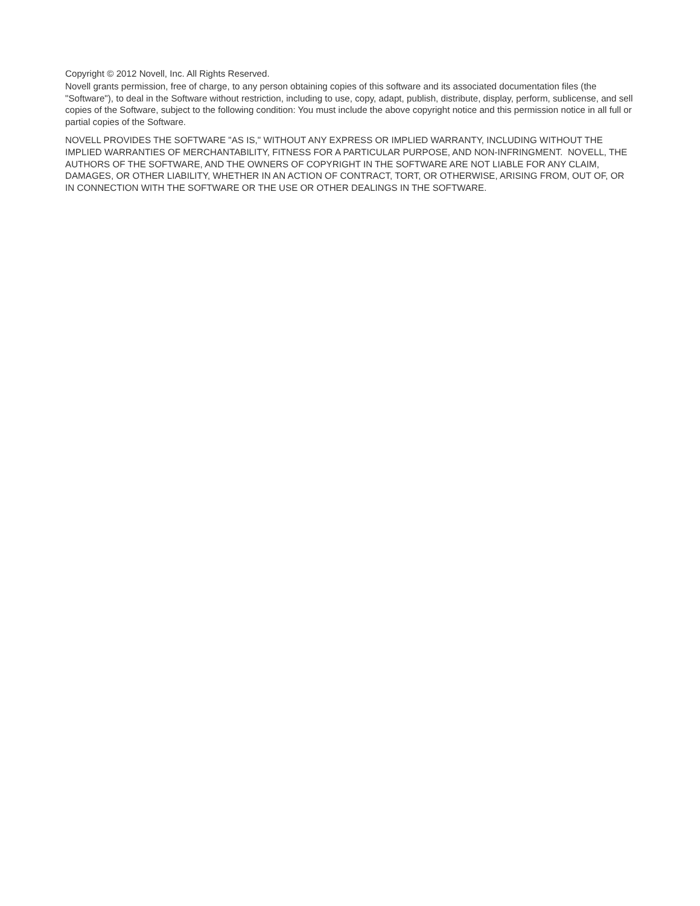Copyright © 2012 Novell, Inc. All Rights Reserved.
Novell grants permission, free of charge, to any person obtaining copies of this software and its associated documentation files (the "Software"), to deal in the Software without restriction, including to use, copy, adapt, publish, distribute, display, perform, sublicense, and sell copies of the Software, subject to the following condition: You must include the above copyright notice and this permission notice in all full or partial copies of the Software.
NOVELL PROVIDES THE SOFTWARE "AS IS," WITHOUT ANY EXPRESS OR IMPLIED WARRANTY, INCLUDING WITHOUT THE IMPLIED WARRANTIES OF MERCHANTABILITY, FITNESS FOR A PARTICULAR PURPOSE, AND NON-INFRINGMENT. NOVELL, THE AUTHORS OF THE SOFTWARE, AND THE OWNERS OF COPYRIGHT IN THE SOFTWARE ARE NOT LIABLE FOR ANY CLAIM, DAMAGES, OR OTHER LIABILITY, WHETHER IN AN ACTION OF CONTRACT, TORT, OR OTHERWISE, ARISING FROM, OUT OF, OR IN CONNECTION WITH THE SOFTWARE OR THE USE OR OTHER DEALINGS IN THE SOFTWARE.